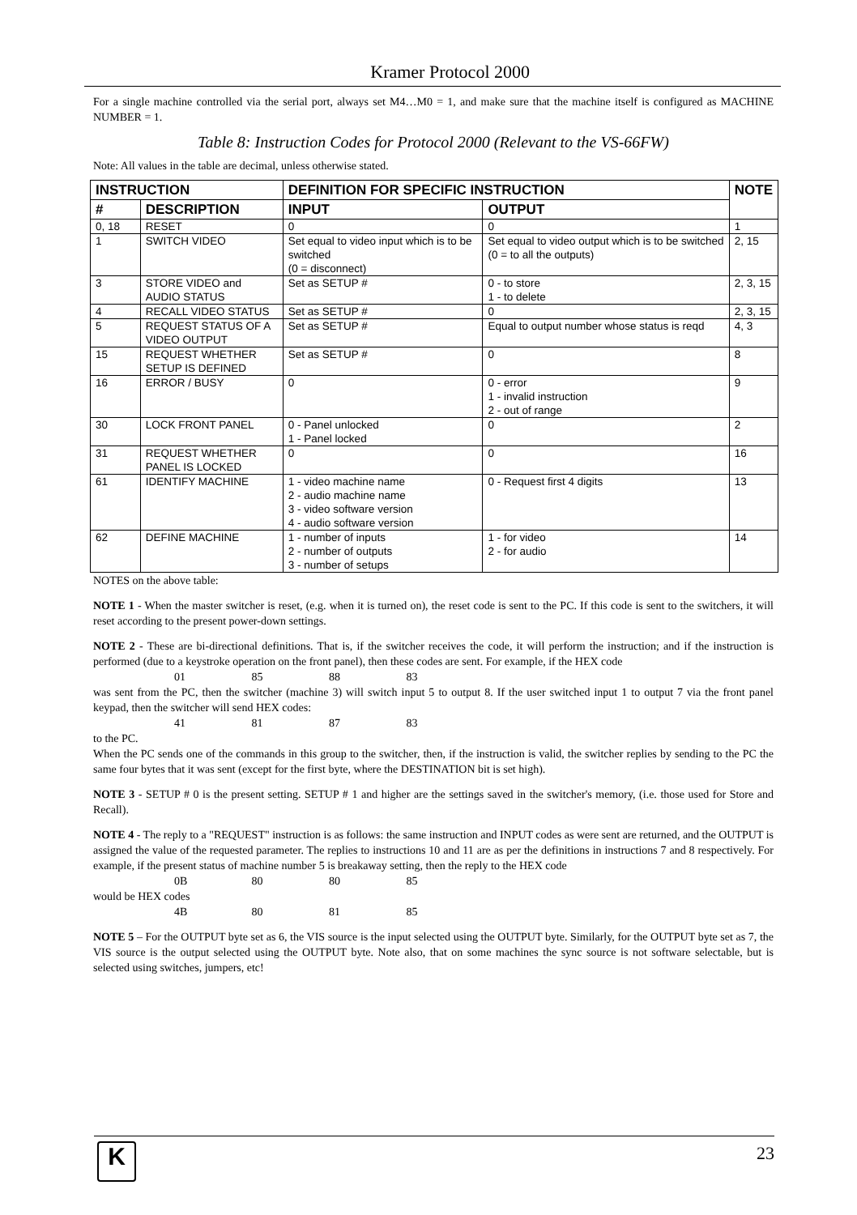Kramer Protocol 2000
For a single machine controlled via the serial port, always set M4…M0 = 1, and make sure that the machine itself is configured as MACHINE NUMBER = 1.
Table 8: Instruction Codes for Protocol 2000 (Relevant to the VS-66FW)
Note: All values in the table are decimal, unless otherwise stated.
| INSTRUCTION | | DEFINITION FOR SPECIFIC INSTRUCTION | | NOTE |
| --- | --- | --- | --- | --- |
| # | DESCRIPTION | INPUT | OUTPUT | |
| 0, 18 | RESET | 0 | 0 | 1 |
| 1 | SWITCH VIDEO | Set equal to video input which is to be switched (0 = disconnect) | Set equal to video output which is to be switched (0 = to all the outputs) | 2, 15 |
| 3 | STORE VIDEO and AUDIO STATUS | Set as SETUP # | 0 - to store 1 - to delete | 2, 3, 15 |
| 4 | RECALL VIDEO STATUS | Set as SETUP # | 0 | 2, 3, 15 |
| 5 | REQUEST STATUS OF A VIDEO OUTPUT | Set as SETUP # | Equal to output number whose status is reqd | 4, 3 |
| 15 | REQUEST WHETHER SETUP IS DEFINED | Set as SETUP # | 0 | 8 |
| 16 | ERROR / BUSY | 0 | 0 - error 1 - invalid instruction 2 - out of range | 9 |
| 30 | LOCK FRONT PANEL | 0 - Panel unlocked 1 - Panel locked | 0 | 2 |
| 31 | REQUEST WHETHER PANEL IS LOCKED | 0 | 0 | 16 |
| 61 | IDENTIFY MACHINE | 1 - video machine name 2 - audio machine name 3 - video software version 4 - audio software version | 0 - Request first 4 digits | 13 |
| 62 | DEFINE MACHINE | 1 - number of inputs 2 - number of outputs 3 - number of setups | 1 - for video 2 - for audio | 14 |
NOTES on the above table:
NOTE 1 - When the master switcher is reset, (e.g. when it is turned on), the reset code is sent to the PC. If this code is sent to the switchers, it will reset according to the present power-down settings.
NOTE 2 - These are bi-directional definitions. That is, if the switcher receives the code, it will perform the instruction; and if the instruction is performed (due to a keystroke operation on the front panel), then these codes are sent. For example, if the HEX code
01 85 88 83
was sent from the PC, then the switcher (machine 3) will switch input 5 to output 8. If the user switched input 1 to output 7 via the front panel keypad, then the switcher will send HEX codes:
41 81 87 83
to the PC.
When the PC sends one of the commands in this group to the switcher, then, if the instruction is valid, the switcher replies by sending to the PC the same four bytes that it was sent (except for the first byte, where the DESTINATION bit is set high).
NOTE 3 - SETUP # 0 is the present setting. SETUP # 1 and higher are the settings saved in the switcher's memory, (i.e. those used for Store and Recall).
NOTE 4 - The reply to a "REQUEST" instruction is as follows: the same instruction and INPUT codes as were sent are returned, and the OUTPUT is assigned the value of the requested parameter. The replies to instructions 10 and 11 are as per the definitions in instructions 7 and 8 respectively. For example, if the present status of machine number 5 is breakaway setting, then the reply to the HEX code
0B 80 80 85
would be HEX codes
4B 80 81 85
NOTE 5 – For the OUTPUT byte set as 6, the VIS source is the input selected using the OUTPUT byte. Similarly, for the OUTPUT byte set as 7, the VIS source is the output selected using the OUTPUT byte. Note also, that on some machines the sync source is not software selectable, but is selected using switches, jumpers, etc!
K 23